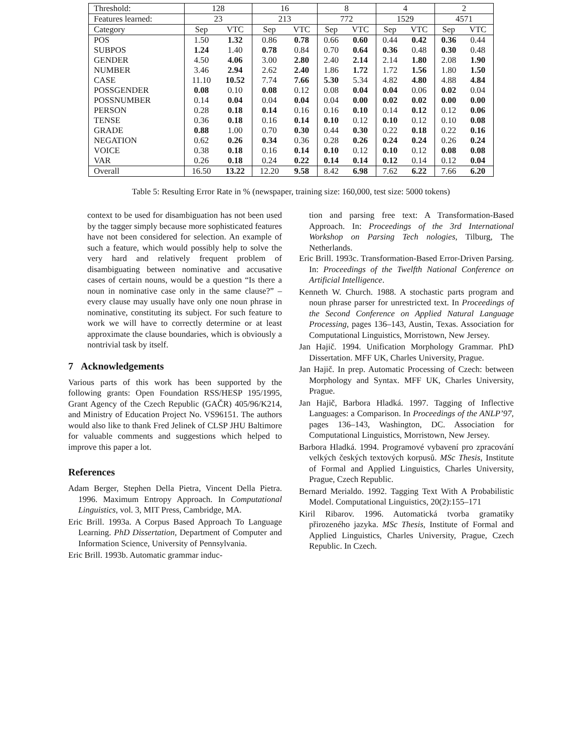| Threshold: | 128 | | 16 | | 8 | | 4 | | 2 | |
| --- | --- | --- | --- | --- | --- | --- | --- | --- | --- | --- |
| Features learned: | 23 | | 213 | | 772 | | 1529 | | 4571 | |
| Category | Sep | VTC | Sep | VTC | Sep | VTC | Sep | VTC | Sep | VTC |
| POS | 1.50 | 1.32 | 0.86 | 0.78 | 0.66 | 0.60 | 0.44 | 0.42 | 0.36 | 0.44 |
| SUBPOS | 1.24 | 1.40 | 0.78 | 0.84 | 0.70 | 0.64 | 0.36 | 0.48 | 0.30 | 0.48 |
| GENDER | 4.50 | 4.06 | 3.00 | 2.80 | 2.40 | 2.14 | 2.14 | 1.80 | 2.08 | 1.90 |
| NUMBER | 3.46 | 2.94 | 2.62 | 2.40 | 1.86 | 1.72 | 1.72 | 1.56 | 1.80 | 1.50 |
| CASE | 11.10 | 10.52 | 7.74 | 7.66 | 5.30 | 5.34 | 4.82 | 4.80 | 4.88 | 4.84 |
| POSSGENDER | 0.08 | 0.10 | 0.08 | 0.12 | 0.08 | 0.04 | 0.04 | 0.06 | 0.02 | 0.04 |
| POSSNUMBER | 0.14 | 0.04 | 0.04 | 0.04 | 0.04 | 0.00 | 0.02 | 0.02 | 0.00 | 0.00 |
| PERSON | 0.28 | 0.18 | 0.14 | 0.16 | 0.16 | 0.10 | 0.14 | 0.12 | 0.12 | 0.06 |
| TENSE | 0.36 | 0.18 | 0.16 | 0.14 | 0.10 | 0.12 | 0.10 | 0.12 | 0.10 | 0.08 |
| GRADE | 0.88 | 1.00 | 0.70 | 0.30 | 0.44 | 0.30 | 0.22 | 0.18 | 0.22 | 0.16 |
| NEGATION | 0.62 | 0.26 | 0.34 | 0.36 | 0.28 | 0.26 | 0.24 | 0.24 | 0.26 | 0.24 |
| VOICE | 0.38 | 0.18 | 0.16 | 0.14 | 0.10 | 0.12 | 0.10 | 0.12 | 0.08 | 0.08 |
| VAR | 0.26 | 0.18 | 0.24 | 0.22 | 0.14 | 0.14 | 0.12 | 0.14 | 0.12 | 0.04 |
| Overall | 16.50 | 13.22 | 12.20 | 9.58 | 8.42 | 6.98 | 7.62 | 6.22 | 7.66 | 6.20 |
Table 5: Resulting Error Rate in % (newspaper, training size: 160,000, test size: 5000 tokens)
context to be used for disambiguation has not been used by the tagger simply because more sophisticated features have not been considered for selection. An example of such a feature, which would possibly help to solve the very hard and relatively frequent problem of disambiguating between nominative and accusative cases of certain nouns, would be a question “Is there a noun in nominative case only in the same clause?” – every clause may usually have only one noun phrase in nominative, constituting its subject. For such feature to work we will have to correctly determine or at least approximate the clause boundaries, which is obviously a nontrivial task by itself.
7 Acknowledgements
Various parts of this work has been supported by the following grants: Open Foundation RSS/HESP 195/1995, Grant Agency of the Czech Republic (GAČR) 405/96/K214, and Ministry of Education Project No. VS96151. The authors would also like to thank Fred Jelinek of CLSP JHU Baltimore for valuable comments and suggestions which helped to improve this paper a lot.
References
Adam Berger, Stephen Della Pietra, Vincent Della Pietra. 1996. Maximum Entropy Approach. In Computational Linguistics, vol. 3, MIT Press, Cambridge, MA.
Eric Brill. 1993a. A Corpus Based Approach To Language Learning. PhD Dissertation, Department of Computer and Information Science, University of Pennsylvania.
Eric Brill. 1993b. Automatic grammar induc-
tion and parsing free text: A Transformation-Based Approach. In: Proceedings of the 3rd International Workshop on Parsing Tech nologies, Tilburg, The Netherlands.
Eric Brill. 1993c. Transformation-Based Error-Driven Parsing. In: Proceedings of the Twelfth National Conference on Artificial Intelligence.
Kenneth W. Church. 1988. A stochastic parts program and noun phrase parser for unrestricted text. In Proceedings of the Second Conference on Applied Natural Language Processing, pages 136–143, Austin, Texas. Association for Computational Linguistics, Morristown, New Jersey.
Jan Hajič. 1994. Unification Morphology Grammar. PhD Dissertation. MFF UK, Charles University, Prague.
Jan Hajič. In prep. Automatic Processing of Czech: between Morphology and Syntax. MFF UK, Charles University, Prague.
Jan Hajič, Barbora Hladká. 1997. Tagging of Inflective Languages: a Comparison. In Proceedings of the ANLP’97, pages 136–143, Washington, DC. Association for Computational Linguistics, Morristown, New Jersey.
Barbora Hladká. 1994. Programové vybavení pro zpracování velkých českých textových korpusů. MSc Thesis, Institute of Formal and Applied Linguistics, Charles University, Prague, Czech Republic.
Bernard Merialdo. 1992. Tagging Text With A Probabilistic Model. Computational Linguistics, 20(2):155–171
Kiril Ribarov. 1996. Automatická tvorba gramatiky přirozeného jazyka. MSc Thesis, Institute of Formal and Applied Linguistics, Charles University, Prague, Czech Republic. In Czech.